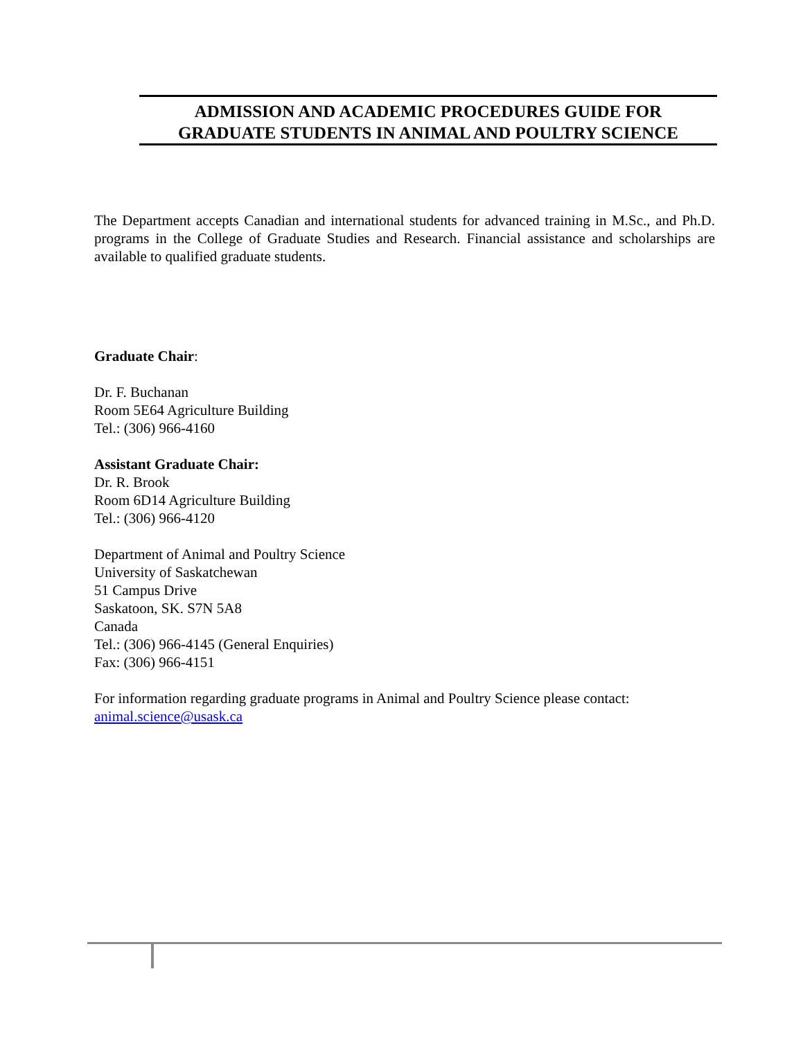ADMISSION AND ACADEMIC PROCEDURES GUIDE FOR
GRADUATE STUDENTS IN ANIMAL AND POULTRY SCIENCE
The Department accepts Canadian and international students for advanced training in M.Sc., and Ph.D. programs in the College of Graduate Studies and Research. Financial assistance and scholarships are available to qualified graduate students.
Graduate Chair:
Dr. F. Buchanan
Room 5E64 Agriculture Building
Tel.: (306) 966-4160
Assistant Graduate Chair:
Dr. R. Brook
Room 6D14 Agriculture Building
Tel.: (306) 966-4120
Department of Animal and Poultry Science
University of Saskatchewan
51 Campus Drive
Saskatoon, SK. S7N 5A8
Canada
Tel.: (306) 966-4145 (General Enquiries)
Fax: (306) 966-4151
For information regarding graduate programs in Animal and Poultry Science please contact:
animal.science@usask.ca